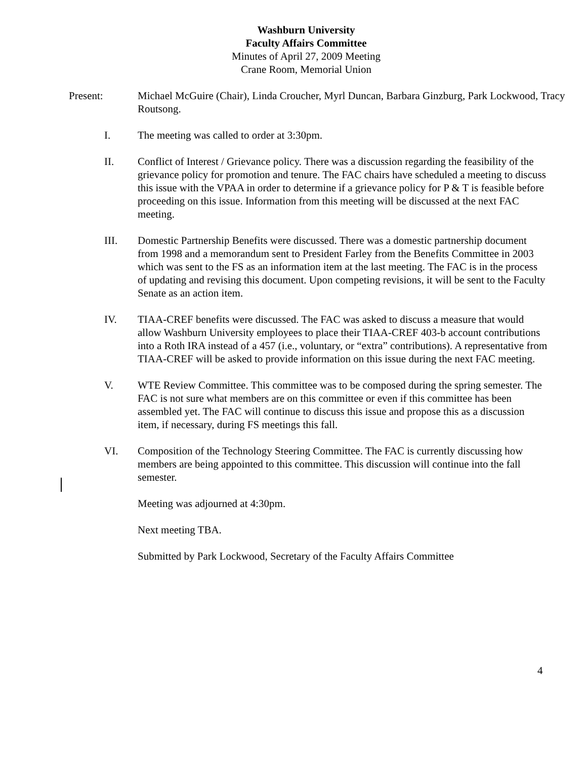Washburn University
Faculty Affairs Committee
Minutes of April 27, 2009 Meeting
Crane Room, Memorial Union
Present: Michael McGuire (Chair), Linda Croucher, Myrl Duncan, Barbara Ginzburg, Park Lockwood, Tracy Routsong.
I. The meeting was called to order at 3:30pm.
II. Conflict of Interest / Grievance policy. There was a discussion regarding the feasibility of the grievance policy for promotion and tenure. The FAC chairs have scheduled a meeting to discuss this issue with the VPAA in order to determine if a grievance policy for P & T is feasible before proceeding on this issue. Information from this meeting will be discussed at the next FAC meeting.
III. Domestic Partnership Benefits were discussed. There was a domestic partnership document from 1998 and a memorandum sent to President Farley from the Benefits Committee in 2003 which was sent to the FS as an information item at the last meeting. The FAC is in the process of updating and revising this document. Upon competing revisions, it will be sent to the Faculty Senate as an action item.
IV. TIAA-CREF benefits were discussed. The FAC was asked to discuss a measure that would allow Washburn University employees to place their TIAA-CREF 403-b account contributions into a Roth IRA instead of a 457 (i.e., voluntary, or “extra” contributions). A representative from TIAA-CREF will be asked to provide information on this issue during the next FAC meeting.
V. WTE Review Committee. This committee was to be composed during the spring semester. The FAC is not sure what members are on this committee or even if this committee has been assembled yet. The FAC will continue to discuss this issue and propose this as a discussion item, if necessary, during FS meetings this fall.
VI. Composition of the Technology Steering Committee. The FAC is currently discussing how members are being appointed to this committee. This discussion will continue into the fall semester.
Meeting was adjourned at 4:30pm.
Next meeting TBA.
Submitted by Park Lockwood, Secretary of the Faculty Affairs Committee
4